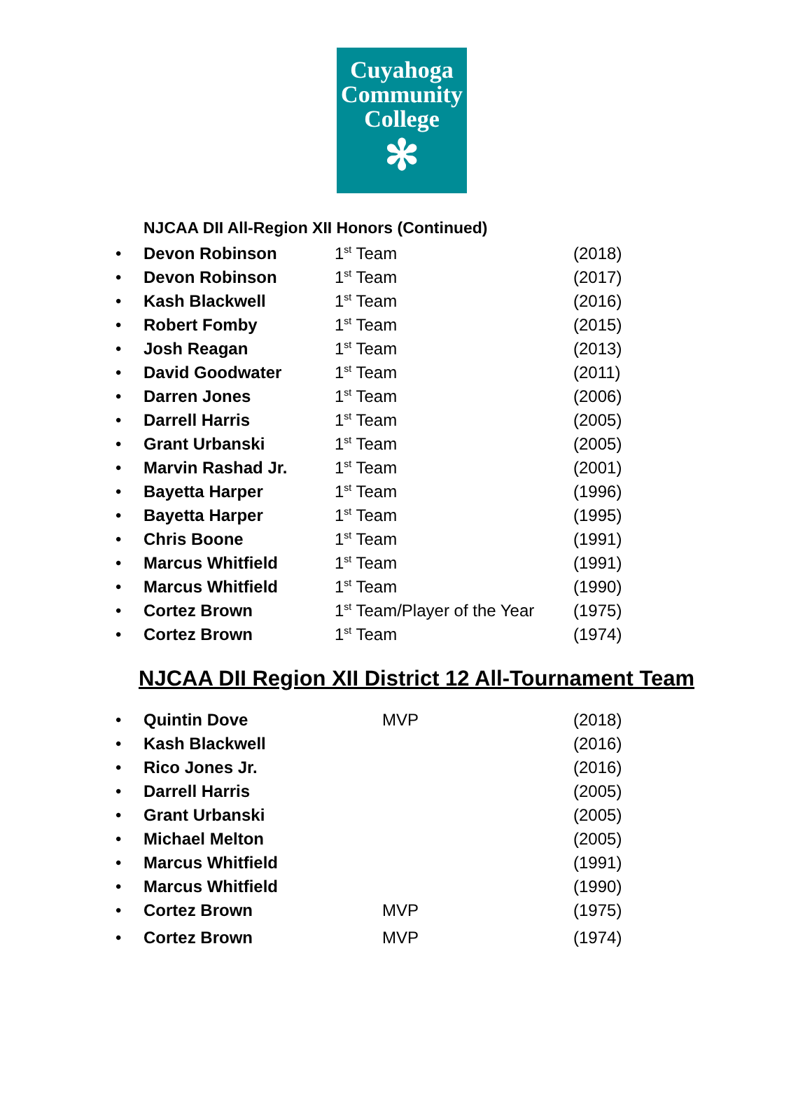Cuyahoga
Community
College
✻
NJCAA DII All-Region XII Honors (Continued)
| • | Devon Robinson | 1<sup>st</sup> Team | (2018) |
| • | Devon Robinson | 1<sup>st</sup> Team | (2017) |
| • | Kash Blackwell | 1<sup>st</sup> Team | (2016) |
| • | Robert Fomby | 1<sup>st</sup> Team | (2015) |
| • | Josh Reagan | 1<sup>st</sup> Team | (2013) |
| • | David Goodwater | 1<sup>st</sup> Team | (2011) |
| • | Darren Jones | 1<sup>st</sup> Team | (2006) |
| • | Darrell Harris | 1<sup>st</sup> Team | (2005) |
| • | Grant Urbanski | 1<sup>st</sup> Team | (2005) |
| • | Marvin Rashad Jr. | 1<sup>st</sup> Team | (2001) |
| • | Bayetta Harper | 1<sup>st</sup> Team | (1996) |
| • | Bayetta Harper | 1<sup>st</sup> Team | (1995) |
| • | Chris Boone | 1<sup>st</sup> Team | (1991) |
| • | Marcus Whitfield | 1<sup>st</sup> Team | (1991) |
| • | Marcus Whitfield | 1<sup>st</sup> Team | (1990) |
| • | Cortez Brown | 1<sup>st</sup> Team/Player of the Year | (1975) |
| • | Cortez Brown | 1<sup>st</sup> Team | (1974) |
NJCAA DII Region XII District 12 All-Tournament Team
| • | Quintin Dove | MVP | (2018) |
| • | Kash Blackwell | | (2016) |
| • | Rico Jones Jr. | | (2016) |
| • | Darrell Harris | | (2005) |
| • | Grant Urbanski | | (2005) |
| • | Michael Melton | | (2005) |
| • | Marcus Whitfield | | (1991) |
| • | Marcus Whitfield | | (1990) |
| • | Cortez Brown | MVP | (1975) |
| • | Cortez Brown | MVP | (1974) |